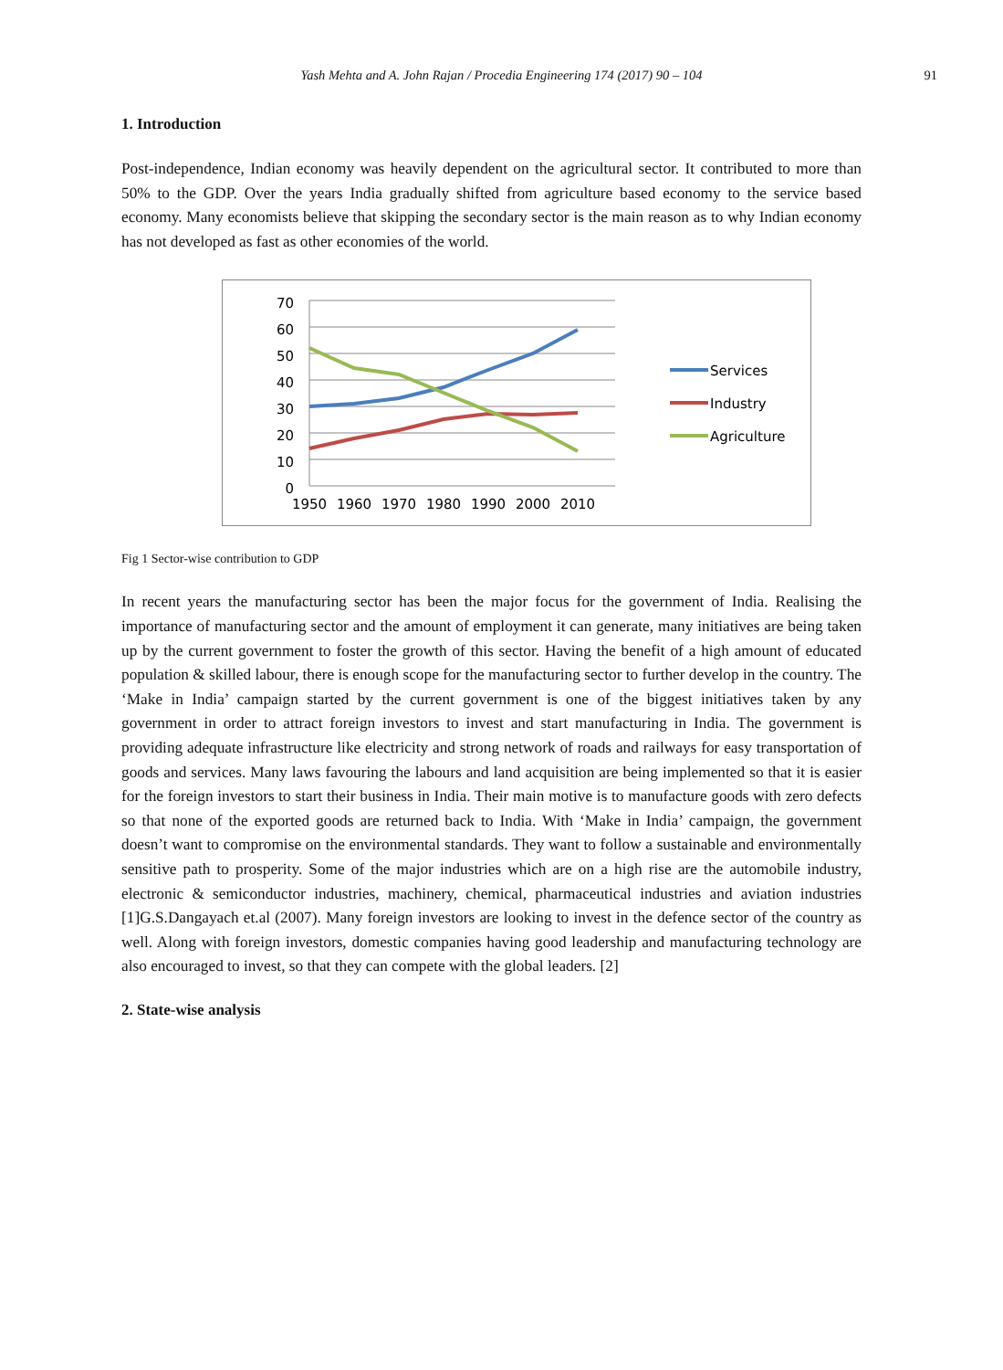Yash Mehta and A. John Rajan / Procedia Engineering 174 (2017) 90 – 104 91
1. Introduction
Post-independence, Indian economy was heavily dependent on the agricultural sector. It contributed to more than 50% to the GDP. Over the years India gradually shifted from agriculture based economy to the service based economy. Many economists believe that skipping the secondary sector is the main reason as to why Indian economy has not developed as fast as other economies of the world.
70
60
50
40
30
20
10
0
1950
1960
1970
1980
1990
2000
2010
Services
Industry
Agriculture
Fig 1 Sector-wise contribution to GDP
In recent years the manufacturing sector has been the major focus for the government of India. Realising the importance of manufacturing sector and the amount of employment it can generate, many initiatives are being taken up by the current government to foster the growth of this sector. Having the benefit of a high amount of educated population & skilled labour, there is enough scope for the manufacturing sector to further develop in the country. The ‘Make in India’ campaign started by the current government is one of the biggest initiatives taken by any government in order to attract foreign investors to invest and start manufacturing in India. The government is providing adequate infrastructure like electricity and strong network of roads and railways for easy transportation of goods and services. Many laws favouring the labours and land acquisition are being implemented so that it is easier for the foreign investors to start their business in India. Their main motive is to manufacture goods with zero defects so that none of the exported goods are returned back to India. With ‘Make in India’ campaign, the government doesn’t want to compromise on the environmental standards. They want to follow a sustainable and environmentally sensitive path to prosperity. Some of the major industries which are on a high rise are the automobile industry, electronic & semiconductor industries, machinery, chemical, pharmaceutical industries and aviation industries [1]G.S.Dangayach et.al (2007). Many foreign investors are looking to invest in the defence sector of the country as well. Along with foreign investors, domestic companies having good leadership and manufacturing technology are also encouraged to invest, so that they can compete with the global leaders. [2]
2. State-wise analysis